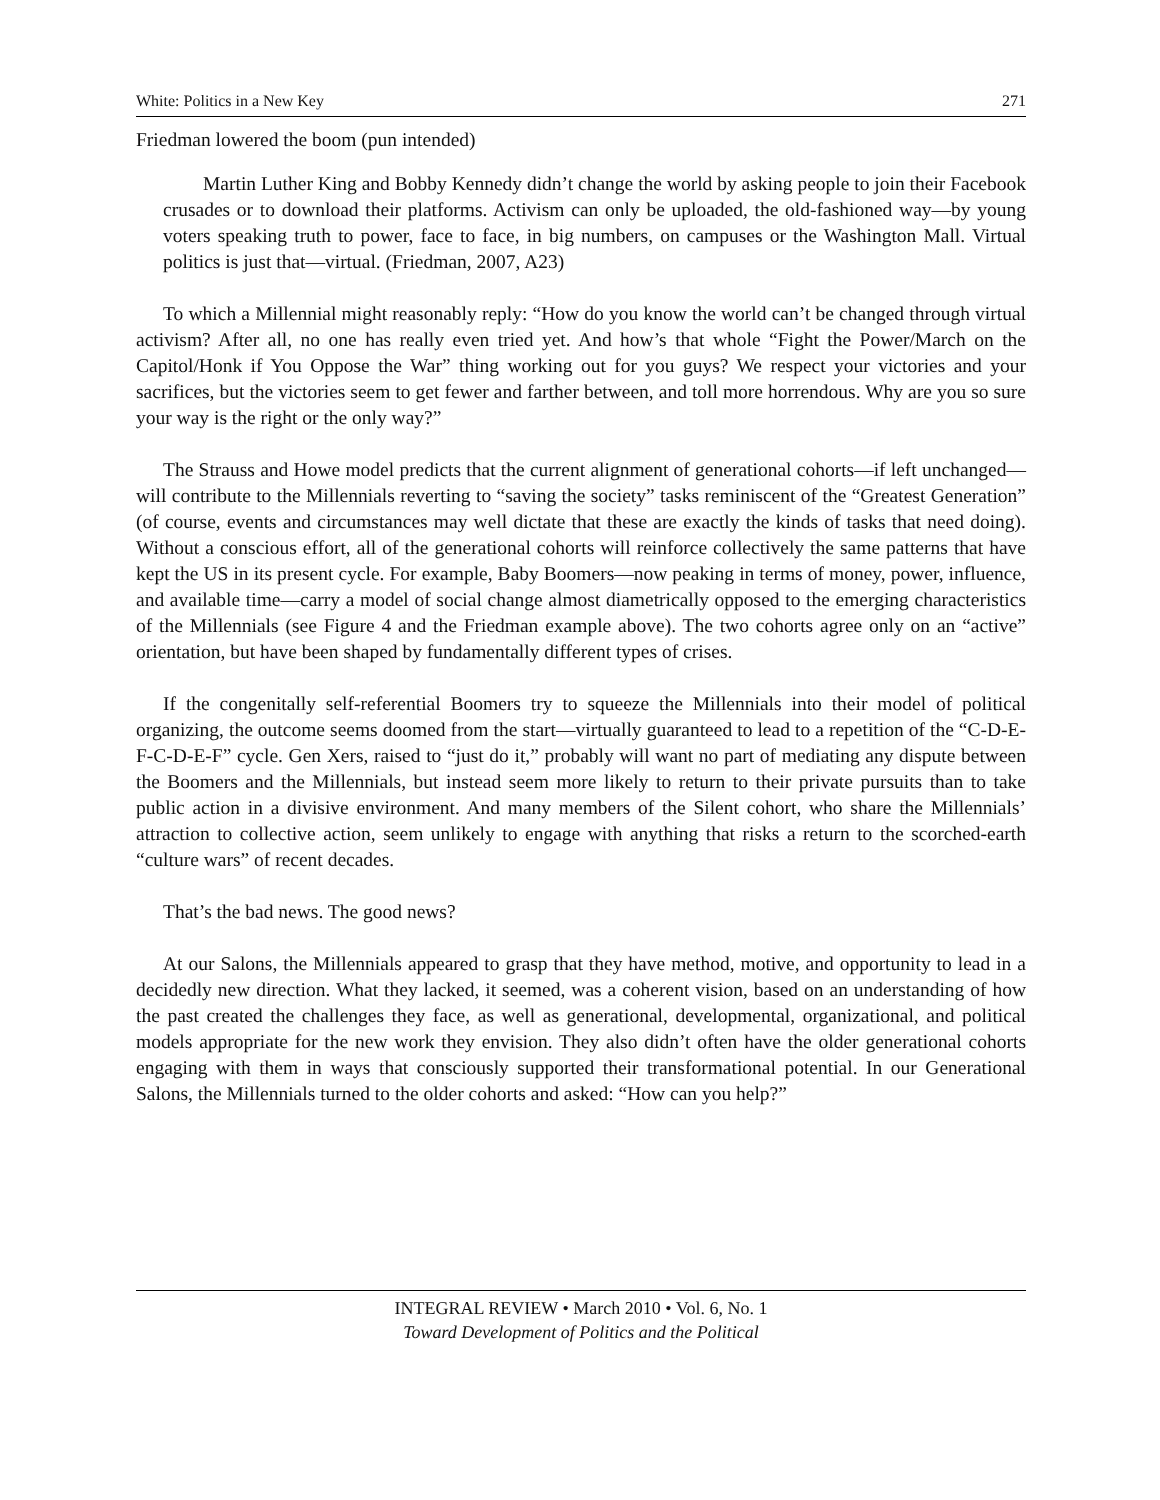White: Politics in a New Key 271
Friedman lowered the boom (pun intended)
Martin Luther King and Bobby Kennedy didn’t change the world by asking people to join their Facebook crusades or to download their platforms. Activism can only be uploaded, the old-fashioned way—by young voters speaking truth to power, face to face, in big numbers, on campuses or the Washington Mall. Virtual politics is just that—virtual. (Friedman, 2007, A23)
To which a Millennial might reasonably reply: “How do you know the world can’t be changed through virtual activism? After all, no one has really even tried yet. And how’s that whole “Fight the Power/March on the Capitol/Honk if You Oppose the War” thing working out for you guys? We respect your victories and your sacrifices, but the victories seem to get fewer and farther between, and toll more horrendous. Why are you so sure your way is the right or the only way?”
The Strauss and Howe model predicts that the current alignment of generational cohorts—if left unchanged—will contribute to the Millennials reverting to “saving the society” tasks reminiscent of the “Greatest Generation” (of course, events and circumstances may well dictate that these are exactly the kinds of tasks that need doing). Without a conscious effort, all of the generational cohorts will reinforce collectively the same patterns that have kept the US in its present cycle. For example, Baby Boomers—now peaking in terms of money, power, influence, and available time—carry a model of social change almost diametrically opposed to the emerging characteristics of the Millennials (see Figure 4 and the Friedman example above). The two cohorts agree only on an “active” orientation, but have been shaped by fundamentally different types of crises.
If the congenitally self-referential Boomers try to squeeze the Millennials into their model of political organizing, the outcome seems doomed from the start—virtually guaranteed to lead to a repetition of the “C-D-E-F-C-D-E-F” cycle. Gen Xers, raised to “just do it,” probably will want no part of mediating any dispute between the Boomers and the Millennials, but instead seem more likely to return to their private pursuits than to take public action in a divisive environment. And many members of the Silent cohort, who share the Millennials’ attraction to collective action, seem unlikely to engage with anything that risks a return to the scorched-earth “culture wars” of recent decades.
That’s the bad news. The good news?
At our Salons, the Millennials appeared to grasp that they have method, motive, and opportunity to lead in a decidedly new direction. What they lacked, it seemed, was a coherent vision, based on an understanding of how the past created the challenges they face, as well as generational, developmental, organizational, and political models appropriate for the new work they envision. They also didn’t often have the older generational cohorts engaging with them in ways that consciously supported their transformational potential. In our Generational Salons, the Millennials turned to the older cohorts and asked: “How can you help?”
INTEGRAL REVIEW • March 2010 • Vol. 6, No. 1
Toward Development of Politics and the Political